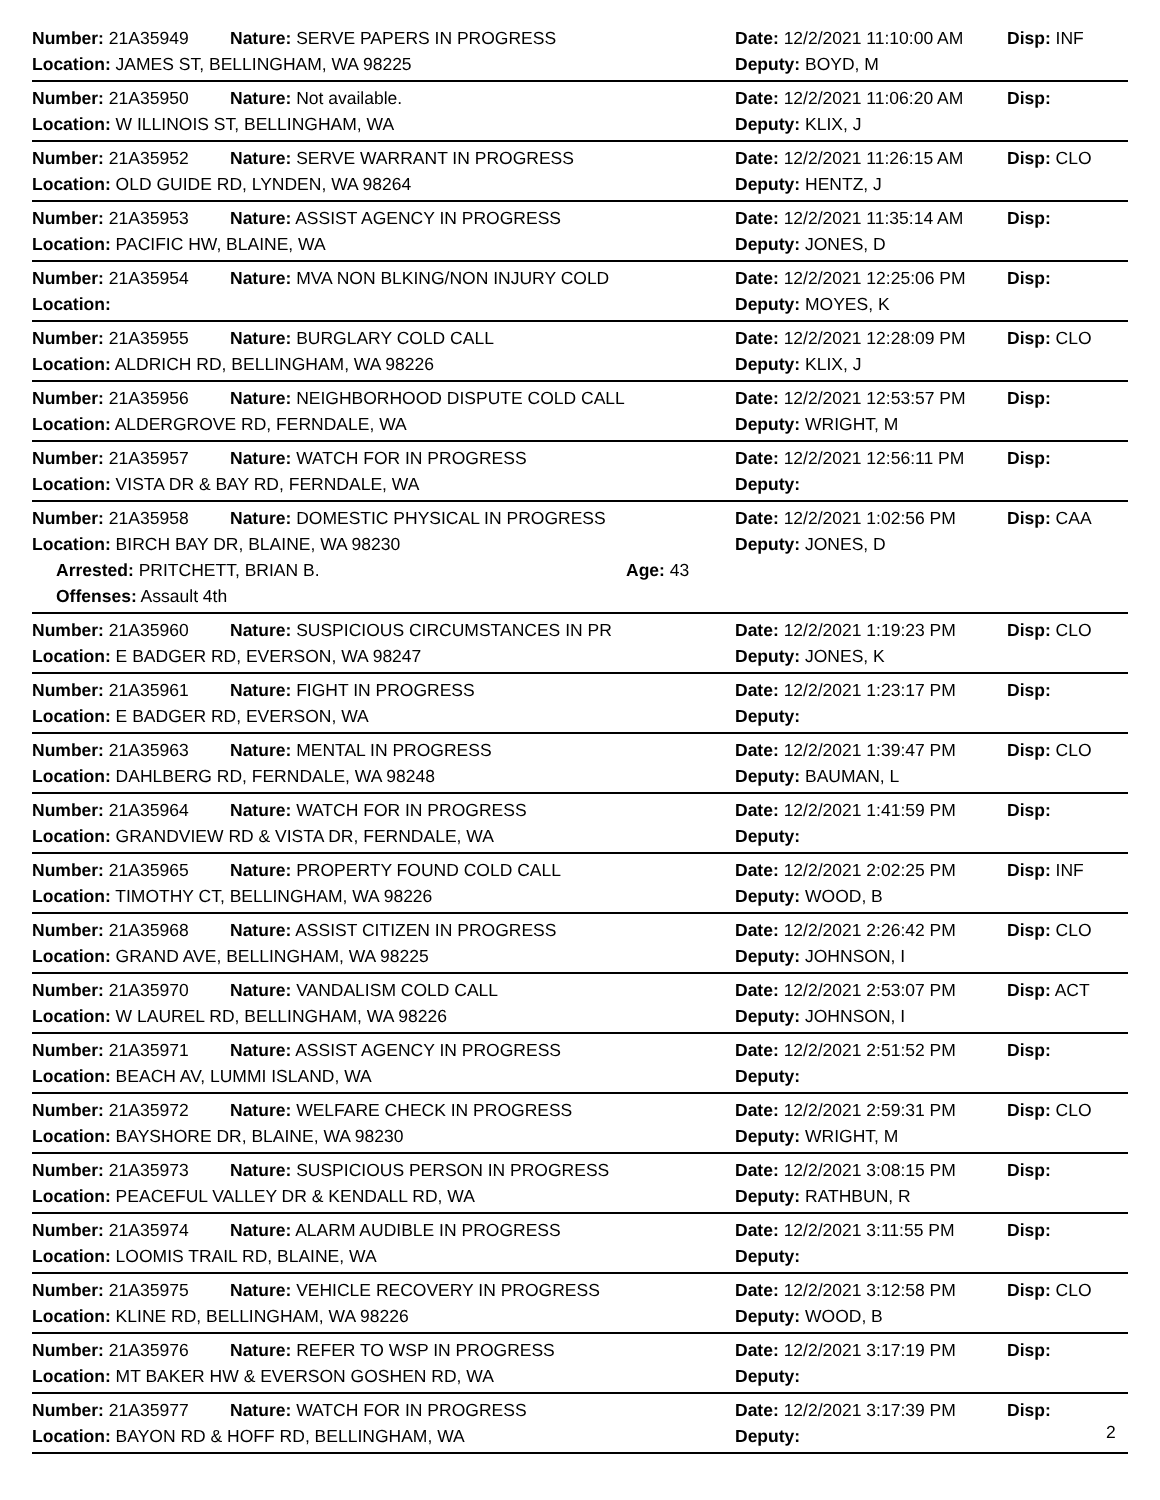Number: 21A35949 Nature: SERVE PAPERS IN PROGRESS Date: 12/2/2021 11:10:00 AM Disp: INF
Location: JAMES ST, BELLINGHAM, WA 98225 Deputy: BOYD, M
Number: 21A35950 Nature: Not available. Date: 12/2/2021 11:06:20 AM Disp:
Location: W ILLINOIS ST, BELLINGHAM, WA Deputy: KLIX, J
Number: 21A35952 Nature: SERVE WARRANT IN PROGRESS Date: 12/2/2021 11:26:15 AM Disp: CLO
Location: OLD GUIDE RD, LYNDEN, WA 98264 Deputy: HENTZ, J
Number: 21A35953 Nature: ASSIST AGENCY IN PROGRESS Date: 12/2/2021 11:35:14 AM Disp:
Location: PACIFIC HW, BLAINE, WA Deputy: JONES, D
Number: 21A35954 Nature: MVA NON BLKING/NON INJURY COLD Date: 12/2/2021 12:25:06 PM Disp:
Location: Deputy: MOYES, K
Number: 21A35955 Nature: BURGLARY COLD CALL Date: 12/2/2021 12:28:09 PM Disp: CLO
Location: ALDRICH RD, BELLINGHAM, WA 98226 Deputy: KLIX, J
Number: 21A35956 Nature: NEIGHBORHOOD DISPUTE COLD CALL Date: 12/2/2021 12:53:57 PM Disp:
Location: ALDERGROVE RD, FERNDALE, WA Deputy: WRIGHT, M
Number: 21A35957 Nature: WATCH FOR IN PROGRESS Date: 12/2/2021 12:56:11 PM Disp:
Location: VISTA DR & BAY RD, FERNDALE, WA Deputy:
Number: 21A35958 Nature: DOMESTIC PHYSICAL IN PROGRESS Date: 12/2/2021 1:02:56 PM Disp: CAA
Location: BIRCH BAY DR, BLAINE, WA 98230 Deputy: JONES, D
Arrested: PRITCHETT, BRIAN B. Age: 43
Offenses: Assault 4th
Number: 21A35960 Nature: SUSPICIOUS CIRCUMSTANCES IN PR Date: 12/2/2021 1:19:23 PM Disp: CLO
Location: E BADGER RD, EVERSON, WA 98247 Deputy: JONES, K
Number: 21A35961 Nature: FIGHT IN PROGRESS Date: 12/2/2021 1:23:17 PM Disp:
Location: E BADGER RD, EVERSON, WA Deputy:
Number: 21A35963 Nature: MENTAL IN PROGRESS Date: 12/2/2021 1:39:47 PM Disp: CLO
Location: DAHLBERG RD, FERNDALE, WA 98248 Deputy: BAUMAN, L
Number: 21A35964 Nature: WATCH FOR IN PROGRESS Date: 12/2/2021 1:41:59 PM Disp:
Location: GRANDVIEW RD & VISTA DR, FERNDALE, WA Deputy:
Number: 21A35965 Nature: PROPERTY FOUND COLD CALL Date: 12/2/2021 2:02:25 PM Disp: INF
Location: TIMOTHY CT, BELLINGHAM, WA 98226 Deputy: WOOD, B
Number: 21A35968 Nature: ASSIST CITIZEN IN PROGRESS Date: 12/2/2021 2:26:42 PM Disp: CLO
Location: GRAND AVE, BELLINGHAM, WA 98225 Deputy: JOHNSON, I
Number: 21A35970 Nature: VANDALISM COLD CALL Date: 12/2/2021 2:53:07 PM Disp: ACT
Location: W LAUREL RD, BELLINGHAM, WA 98226 Deputy: JOHNSON, I
Number: 21A35971 Nature: ASSIST AGENCY IN PROGRESS Date: 12/2/2021 2:51:52 PM Disp:
Location: BEACH AV, LUMMI ISLAND, WA Deputy:
Number: 21A35972 Nature: WELFARE CHECK IN PROGRESS Date: 12/2/2021 2:59:31 PM Disp: CLO
Location: BAYSHORE DR, BLAINE, WA 98230 Deputy: WRIGHT, M
Number: 21A35973 Nature: SUSPICIOUS PERSON IN PROGRESS Date: 12/2/2021 3:08:15 PM Disp:
Location: PEACEFUL VALLEY DR & KENDALL RD, WA Deputy: RATHBUN, R
Number: 21A35974 Nature: ALARM AUDIBLE IN PROGRESS Date: 12/2/2021 3:11:55 PM Disp:
Location: LOOMIS TRAIL RD, BLAINE, WA Deputy:
Number: 21A35975 Nature: VEHICLE RECOVERY IN PROGRESS Date: 12/2/2021 3:12:58 PM Disp: CLO
Location: KLINE RD, BELLINGHAM, WA 98226 Deputy: WOOD, B
Number: 21A35976 Nature: REFER TO WSP IN PROGRESS Date: 12/2/2021 3:17:19 PM Disp:
Location: MT BAKER HW & EVERSON GOSHEN RD, WA Deputy:
Number: 21A35977 Nature: WATCH FOR IN PROGRESS Date: 12/2/2021 3:17:39 PM Disp:
Location: BAYON RD & HOFF RD, BELLINGHAM, WA Deputy:
2